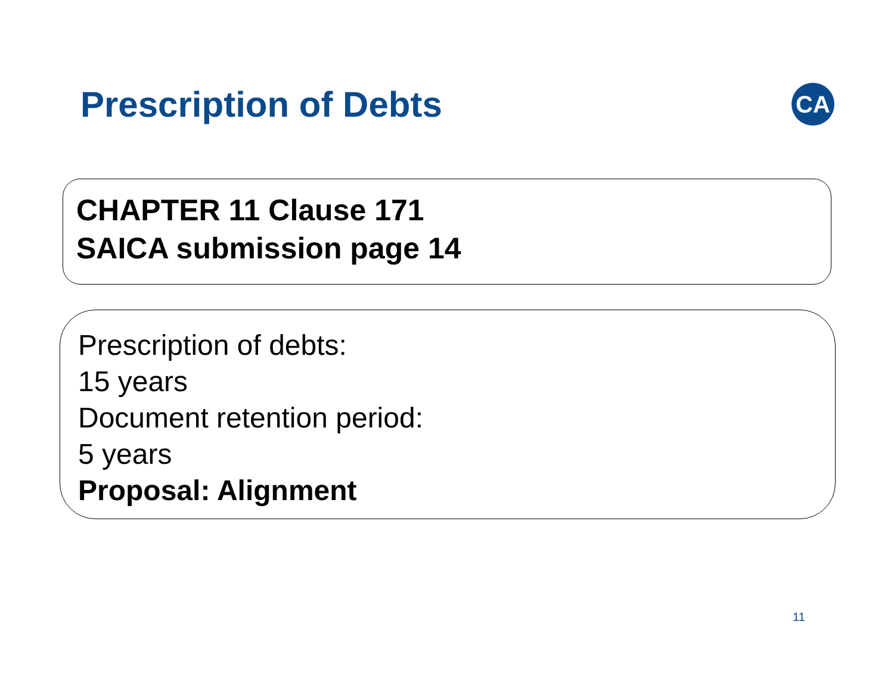Prescription of Debts
CA
CHAPTER 11 Clause 171
SAICA submission page 14
Prescription of debts:
15 years
Document retention period:
5 years
Proposal: Alignment
11